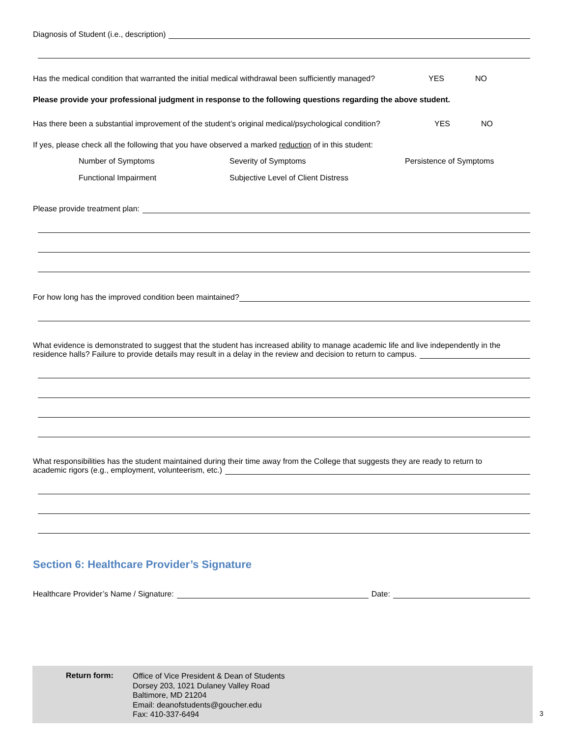Diagnosis of Student (i.e., description)
Has the medical condition that warranted the initial medical withdrawal been sufficiently managed? YES NO
Please provide your professional judgment in response to the following questions regarding the above student.
Has there been a substantial improvement of the student’s original medical/psychological condition? YES NO
If yes, please check all the following that you have observed a marked reduction of in this student:
Number of Symptoms Severity of Symptoms Persistence of Symptoms
Functional Impairment Subjective Level of Client Distress
Please provide treatment plan:
For how long has the improved condition been maintained?
What evidence is demonstrated to suggest that the student has increased ability to manage academic life and live independently in the
residence halls? Failure to provide details may result in a delay in the review and decision to return to campus.
What responsibilities has the student maintained during their time away from the College that suggests they are ready to return to
academic rigors (e.g., employment, volunteerism, etc.)
Section 6: Healthcare Provider’s Signature
Healthcare Provider’s Name / Signature: Date:
Return form:
Office of Vice President & Dean of Students
Dorsey 203, 1021 Dulaney Valley Road
Baltimore, MD 21204
Email: deanofstudents@goucher.edu
Fax: 410-337-6494
3